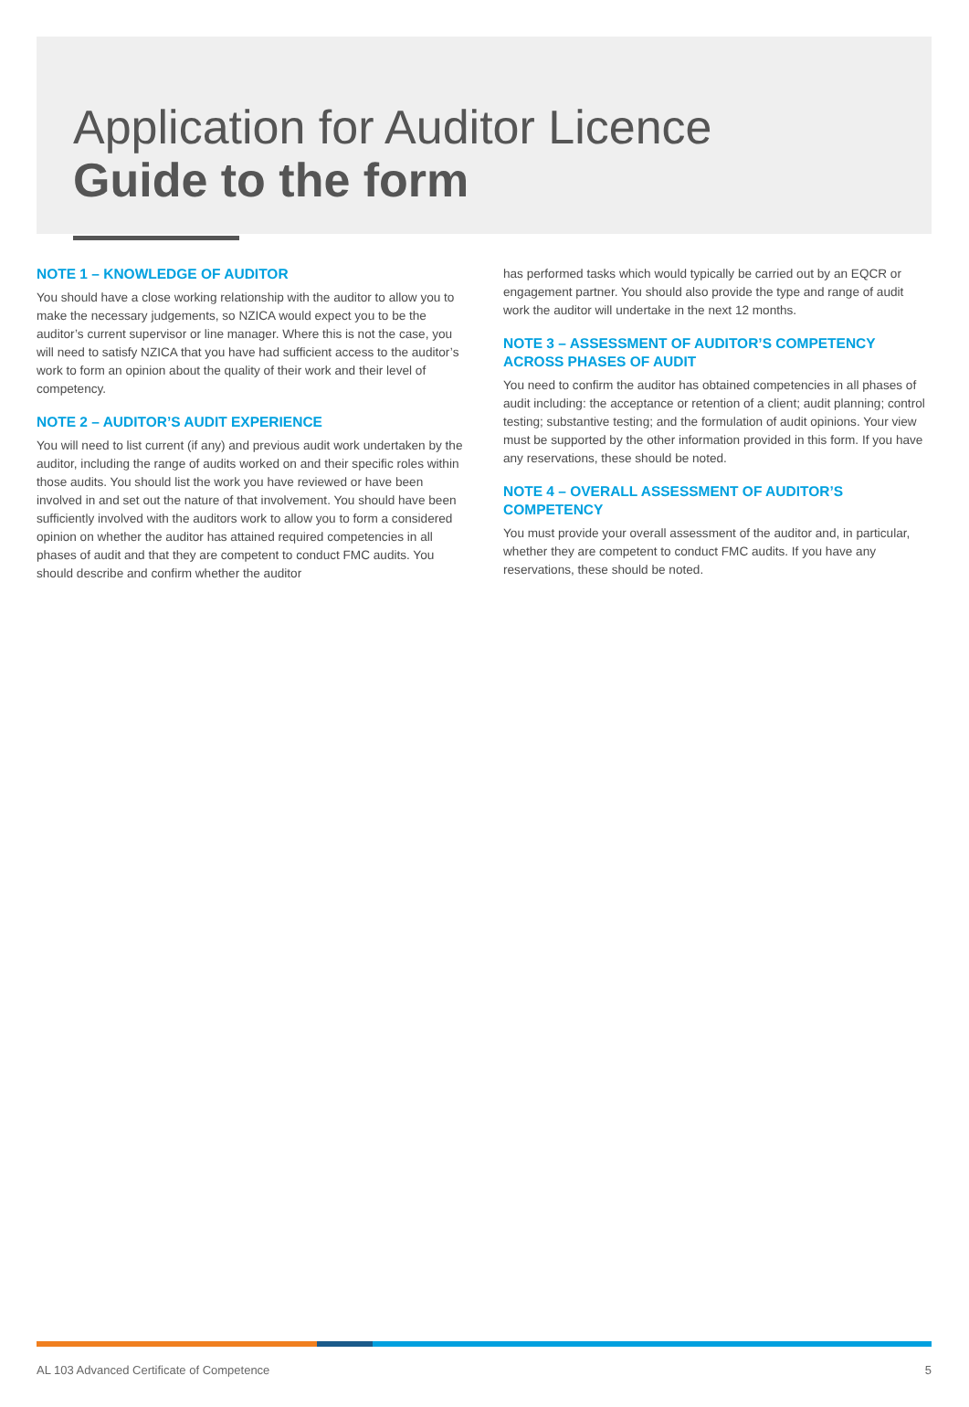Application for Auditor Licence
Guide to the form
NOTE 1 – KNOWLEDGE OF AUDITOR
You should have a close working relationship with the auditor to allow you to make the necessary judgements, so NZICA would expect you to be the auditor’s current supervisor or line manager. Where this is not the case, you will need to satisfy NZICA that you have had sufficient access to the auditor’s work to form an opinion about the quality of their work and their level of competency.
NOTE 2 – AUDITOR’S AUDIT EXPERIENCE
You will need to list current (if any) and previous audit work undertaken by the auditor, including the range of audits worked on and their specific roles within those audits. You should list the work you have reviewed or have been involved in and set out the nature of that involvement. You should have been sufficiently involved with the auditors work to allow you to form a considered opinion on whether the auditor has attained required competencies in all phases of audit and that they are competent to conduct FMC audits. You should describe and confirm whether the auditor
has performed tasks which would typically be carried out by an EQCR or engagement partner. You should also provide the type and range of audit work the auditor will undertake in the next 12 months.
NOTE 3 – ASSESSMENT OF AUDITOR’S COMPETENCY ACROSS PHASES OF AUDIT
You need to confirm the auditor has obtained competencies in all phases of audit including: the acceptance or retention of a client; audit planning; control testing; substantive testing; and the formulation of audit opinions. Your view must be supported by the other information provided in this form. If you have any reservations, these should be noted.
NOTE 4 – OVERALL ASSESSMENT OF AUDITOR’S COMPETENCY
You must provide your overall assessment of the auditor and, in particular, whether they are competent to conduct FMC audits. If you have any reservations, these should be noted.
AL 103 Advanced Certificate of Competence 5